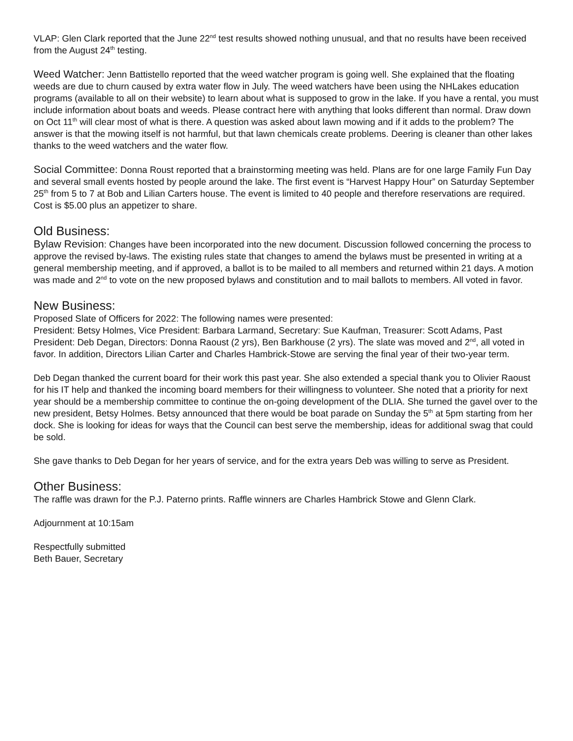VLAP: Glen Clark reported that the June 22<sup>nd</sup> test results showed nothing unusual, and that no results have been received from the August 24<sup>th</sup> testing.
Weed Watcher: Jenn Battistello reported that the weed watcher program is going well. She explained that the floating weeds are due to churn caused by extra water flow in July. The weed watchers have been using the NHLakes education programs (available to all on their website) to learn about what is supposed to grow in the lake. If you have a rental, you must include information about boats and weeds. Please contract here with anything that looks different than normal. Draw down on Oct 11<sup>th</sup> will clear most of what is there. A question was asked about lawn mowing and if it adds to the problem? The answer is that the mowing itself is not harmful, but that lawn chemicals create problems. Deering is cleaner than other lakes thanks to the weed watchers and the water flow.
Social Committee: Donna Roust reported that a brainstorming meeting was held. Plans are for one large Family Fun Day and several small events hosted by people around the lake. The first event is “Harvest Happy Hour” on Saturday September 25<sup>th</sup> from 5 to 7 at Bob and Lilian Carters house. The event is limited to 40 people and therefore reservations are required. Cost is $5.00 plus an appetizer to share.
Old Business:
Bylaw Revision: Changes have been incorporated into the new document. Discussion followed concerning the process to approve the revised by-laws. The existing rules state that changes to amend the bylaws must be presented in writing at a general membership meeting, and if approved, a ballot is to be mailed to all members and returned within 21 days. A motion was made and 2<sup>nd</sup> to vote on the new proposed bylaws and constitution and to mail ballots to members. All voted in favor.
New Business:
Proposed Slate of Officers for 2022: The following names were presented:
President: Betsy Holmes, Vice President: Barbara Larmand, Secretary: Sue Kaufman, Treasurer: Scott Adams, Past President: Deb Degan, Directors: Donna Raoust (2 yrs), Ben Barkhouse (2 yrs). The slate was moved and 2<sup>nd</sup>, all voted in favor. In addition, Directors Lilian Carter and Charles Hambrick-Stowe are serving the final year of their two-year term.
Deb Degan thanked the current board for their work this past year. She also extended a special thank you to Olivier Raoust for his IT help and thanked the incoming board members for their willingness to volunteer. She noted that a priority for next year should be a membership committee to continue the on-going development of the DLIA. She turned the gavel over to the new president, Betsy Holmes. Betsy announced that there would be boat parade on Sunday the 5<sup>th</sup> at 5pm starting from her dock. She is looking for ideas for ways that the Council can best serve the membership, ideas for additional swag that could be sold.
She gave thanks to Deb Degan for her years of service, and for the extra years Deb was willing to serve as President.
Other Business:
The raffle was drawn for the P.J. Paterno prints. Raffle winners are Charles Hambrick Stowe and Glenn Clark.
Adjournment at 10:15am
Respectfully submitted
Beth Bauer, Secretary